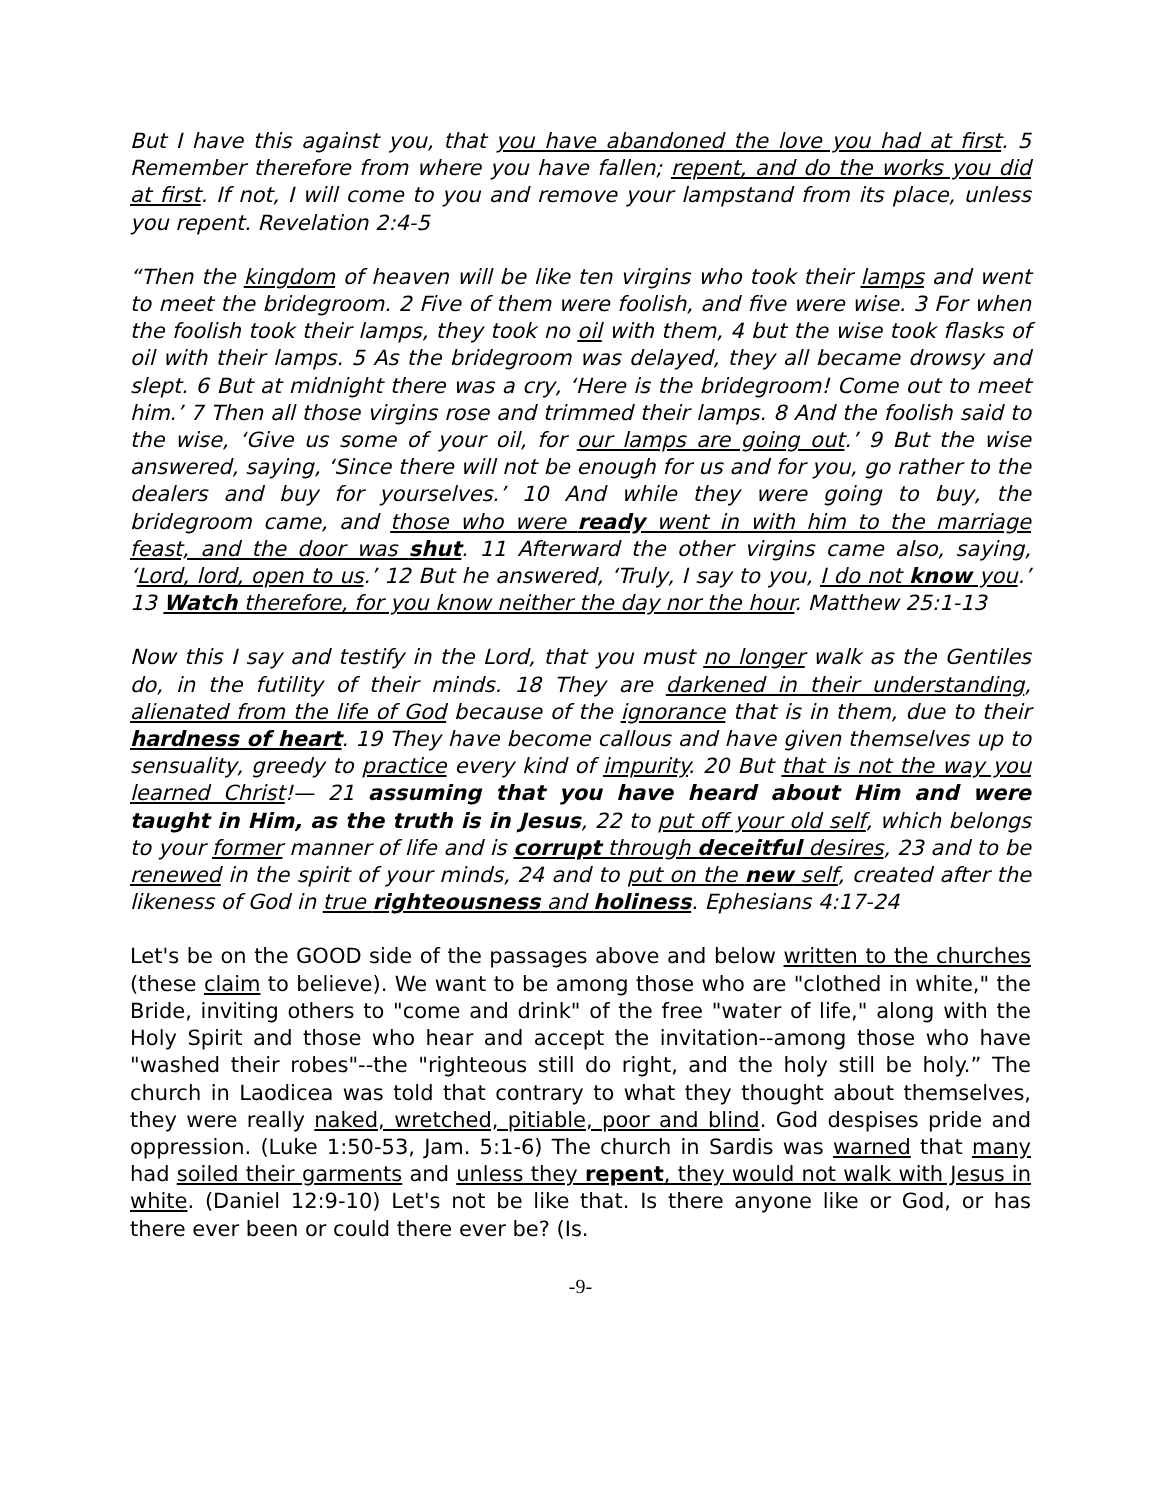But I have this against you, that you have abandoned the love you had at first. 5 Remember therefore from where you have fallen; repent, and do the works you did at first. If not, I will come to you and remove your lampstand from its place, unless you repent. Revelation 2:4-5
“Then the kingdom of heaven will be like ten virgins who took their lamps and went to meet the bridegroom. 2 Five of them were foolish, and five were wise. 3 For when the foolish took their lamps, they took no oil with them, 4 but the wise took flasks of oil with their lamps. 5 As the bridegroom was delayed, they all became drowsy and slept. 6 But at midnight there was a cry, ‘Here is the bridegroom! Come out to meet him.’ 7 Then all those virgins rose and trimmed their lamps. 8 And the foolish said to the wise, ‘Give us some of your oil, for our lamps are going out.’ 9 But the wise answered, saying, ‘Since there will not be enough for us and for you, go rather to the dealers and buy for yourselves.’ 10 And while they were going to buy, the bridegroom came, and those who were ready went in with him to the marriage feast, and the door was shut. 11 Afterward the other virgins came also, saying, ‘Lord, lord, open to us.’ 12 But he answered, ‘Truly, I say to you, I do not know you.’ 13 Watch therefore, for you know neither the day nor the hour. Matthew 25:1-13
Now this I say and testify in the Lord, that you must no longer walk as the Gentiles do, in the futility of their minds. 18 They are darkened in their understanding, alienated from the life of God because of the ignorance that is in them, due to their hardness of heart. 19 They have become callous and have given themselves up to sensuality, greedy to practice every kind of impurity. 20 But that is not the way you learned Christ!— 21 assuming that you have heard about Him and were taught in Him, as the truth is in Jesus, 22 to put off your old self, which belongs to your former manner of life and is corrupt through deceitful desires, 23 and to be renewed in the spirit of your minds, 24 and to put on the new self, created after the likeness of God in true righteousness and holiness. Ephesians 4:17-24
Let's be on the GOOD side of the passages above and below written to the churches (these claim to believe). We want to be among those who are "clothed in white," the Bride, inviting others to "come and drink" of the free "water of life," along with the Holy Spirit and those who hear and accept the invitation--among those who have "washed their robes"--the "righteous still do right, and the holy still be holy.” The church in Laodicea was told that contrary to what they thought about themselves, they were really naked, wretched, pitiable, poor and blind. God despises pride and oppression. (Luke 1:50-53, Jam. 5:1-6) The church in Sardis was warned that many had soiled their garments and unless they repent, they would not walk with Jesus in white. (Daniel 12:9-10) Let's not be like that. Is there anyone like or God, or has there ever been or could there ever be? (Is.
-9-